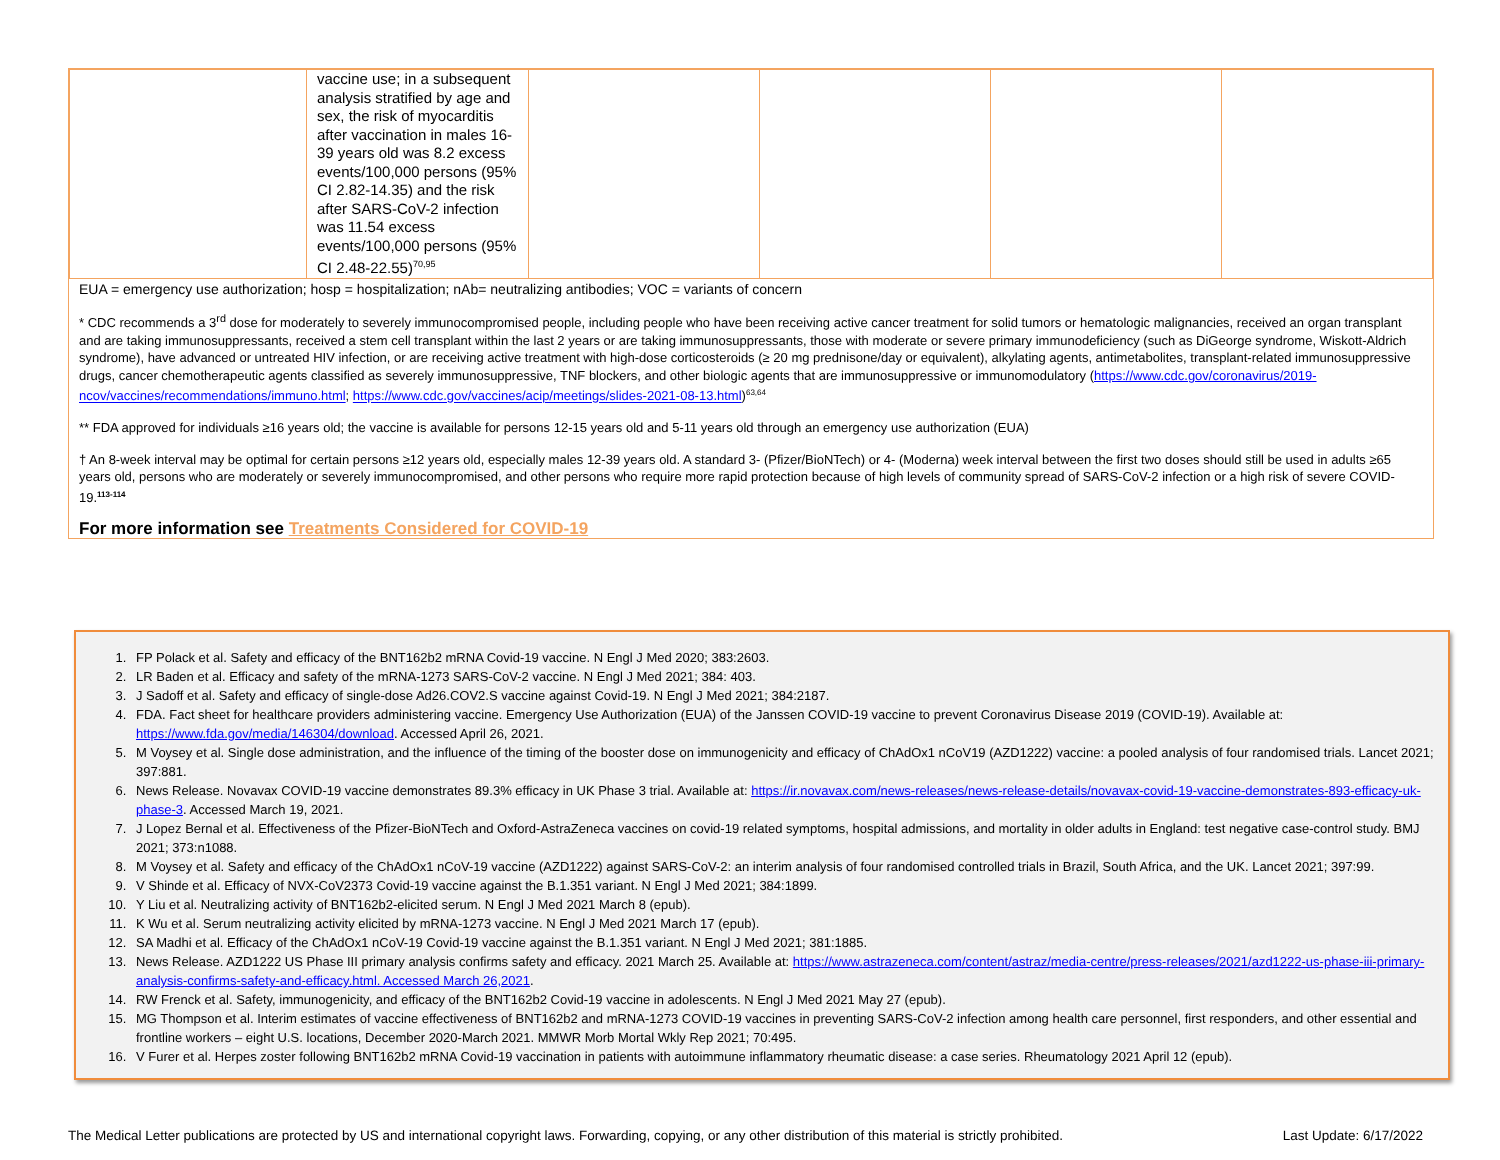| | vaccine use; in a subsequent analysis stratified by age and sex, the risk of myocarditis after vaccination in males 16-39 years old was 8.2 excess events/100,000 persons (95% CI 2.82-14.35) and the risk after SARS-CoV-2 infection was 11.54 excess events/100,000 persons (95% CI 2.48-22.55)<sup>70,95</sup> | | | | |
EUA = emergency use authorization; hosp = hospitalization; nAb= neutralizing antibodies; VOC = variants of concern
* CDC recommends a 3<sup>rd</sup> dose for moderately to severely immunocompromised people, including people who have been receiving active cancer treatment for solid tumors or hematologic malignancies, received an organ transplant and are taking immunosuppressants, received a stem cell transplant within the last 2 years or are taking immunosuppressants, those with moderate or severe primary immunodeficiency (such as DiGeorge syndrome, Wiskott-Aldrich syndrome), have advanced or untreated HIV infection, or are receiving active treatment with high-dose corticosteroids (≥ 20 mg prednisone/day or equivalent), alkylating agents, antimetabolites, transplant-related immunosuppressive drugs, cancer chemotherapeutic agents classified as severely immunosuppressive, TNF blockers, and other biologic agents that are immunosuppressive or immunomodulatory (https://www.cdc.gov/coronavirus/2019-ncov/vaccines/recommendations/immuno.html; https://www.cdc.gov/vaccines/acip/meetings/slides-2021-08-13.html)<sup>63,64</sup>
** FDA approved for individuals ≥16 years old; the vaccine is available for persons 12-15 years old and 5-11 years old through an emergency use authorization (EUA)
† An 8-week interval may be optimal for certain persons ≥12 years old, especially males 12-39 years old. A standard 3- (Pfizer/BioNTech) or 4- (Moderna) week interval between the first two doses should still be used in adults ≥65 years old, persons who are moderately or severely immunocompromised, and other persons who require more rapid protection because of high levels of community spread of SARS-CoV-2 infection or a high risk of severe COVID-19.<sup>113-114</sup>
For more information see Treatments Considered for COVID-19
1. FP Polack et al. Safety and efficacy of the BNT162b2 mRNA Covid-19 vaccine. N Engl J Med 2020; 383:2603.
2. LR Baden et al. Efficacy and safety of the mRNA-1273 SARS-CoV-2 vaccine. N Engl J Med 2021; 384: 403.
3. J Sadoff et al. Safety and efficacy of single-dose Ad26.COV2.S vaccine against Covid-19. N Engl J Med 2021; 384:2187.
4. FDA. Fact sheet for healthcare providers administering vaccine. Emergency Use Authorization (EUA) of the Janssen COVID-19 vaccine to prevent Coronavirus Disease 2019 (COVID-19). Available at: https://www.fda.gov/media/146304/download. Accessed April 26, 2021.
5. M Voysey et al. Single dose administration, and the influence of the timing of the booster dose on immunogenicity and efficacy of ChAdOx1 nCoV19 (AZD1222) vaccine: a pooled analysis of four randomised trials. Lancet 2021; 397:881.
6. News Release. Novavax COVID-19 vaccine demonstrates 89.3% efficacy in UK Phase 3 trial. Available at: https://ir.novavax.com/news-releases/news-release-details/novavax-covid-19-vaccine-demonstrates-893-efficacy-uk-phase-3. Accessed March 19, 2021.
7. J Lopez Bernal et al. Effectiveness of the Pfizer-BioNTech and Oxford-AstraZeneca vaccines on covid-19 related symptoms, hospital admissions, and mortality in older adults in England: test negative case-control study. BMJ 2021; 373:n1088.
8. M Voysey et al. Safety and efficacy of the ChAdOx1 nCoV-19 vaccine (AZD1222) against SARS-CoV-2: an interim analysis of four randomised controlled trials in Brazil, South Africa, and the UK. Lancet 2021; 397:99.
9. V Shinde et al. Efficacy of NVX-CoV2373 Covid-19 vaccine against the B.1.351 variant. N Engl J Med 2021; 384:1899.
10. Y Liu et al. Neutralizing activity of BNT162b2-elicited serum. N Engl J Med 2021 March 8 (epub).
11. K Wu et al. Serum neutralizing activity elicited by mRNA-1273 vaccine. N Engl J Med 2021 March 17 (epub).
12. SA Madhi et al. Efficacy of the ChAdOx1 nCoV-19 Covid-19 vaccine against the B.1.351 variant. N Engl J Med 2021; 381:1885.
13. News Release. AZD1222 US Phase III primary analysis confirms safety and efficacy. 2021 March 25. Available at: https://www.astrazeneca.com/content/astraz/media-centre/press-releases/2021/azd1222-us-phase-iii-primary-analysis-confirms-safety-and-efficacy.html. Accessed March 26,2021.
14. RW Frenck et al. Safety, immunogenicity, and efficacy of the BNT162b2 Covid-19 vaccine in adolescents. N Engl J Med 2021 May 27 (epub).
15. MG Thompson et al. Interim estimates of vaccine effectiveness of BNT162b2 and mRNA-1273 COVID-19 vaccines in preventing SARS-CoV-2 infection among health care personnel, first responders, and other essential and frontline workers – eight U.S. locations, December 2020-March 2021. MMWR Morb Mortal Wkly Rep 2021; 70:495.
16. V Furer et al. Herpes zoster following BNT162b2 mRNA Covid-19 vaccination in patients with autoimmune inflammatory rheumatic disease: a case series. Rheumatology 2021 April 12 (epub).
The Medical Letter publications are protected by US and international copyright laws. Forwarding, copying, or any other distribution of this material is strictly prohibited. Last Update: 6/17/2022